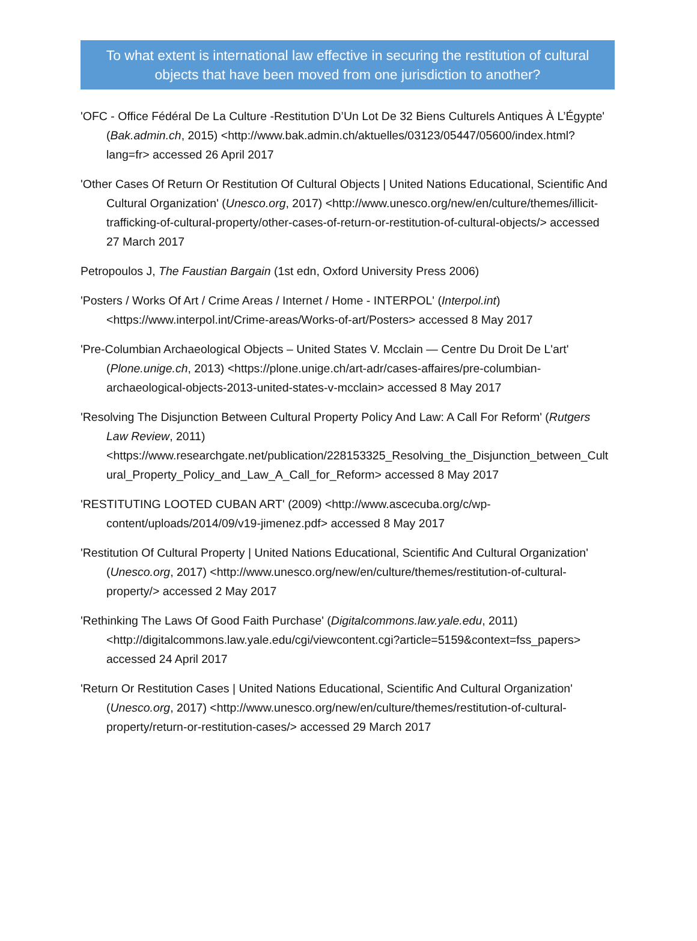To what extent is international law effective in securing the restitution of cultural objects that have been moved from one jurisdiction to another?
'OFC - Office Fédéral De La Culture -Restitution D’Un Lot De 32 Biens Culturels Antiques À L’Égypte' (Bak.admin.ch, 2015) <http://www.bak.admin.ch/aktuelles/03123/05447/05600/index.html?lang=fr> accessed 26 April 2017
'Other Cases Of Return Or Restitution Of Cultural Objects | United Nations Educational, Scientific And Cultural Organization' (Unesco.org, 2017) <http://www.unesco.org/new/en/culture/themes/illicit-trafficking-of-cultural-property/other-cases-of-return-or-restitution-of-cultural-objects/> accessed 27 March 2017
Petropoulos J, The Faustian Bargain (1st edn, Oxford University Press 2006)
'Posters / Works Of Art / Crime Areas / Internet / Home - INTERPOL' (Interpol.int) <https://www.interpol.int/Crime-areas/Works-of-art/Posters> accessed 8 May 2017
'Pre-Columbian Archaeological Objects – United States V. Mcclain — Centre Du Droit De L'art' (Plone.unige.ch, 2013) <https://plone.unige.ch/art-adr/cases-affaires/pre-columbian-archaeological-objects-2013-united-states-v-mcclain> accessed 8 May 2017
'Resolving The Disjunction Between Cultural Property Policy And Law: A Call For Reform' (Rutgers Law Review, 2011) <https://www.researchgate.net/publication/228153325_Resolving_the_Disjunction_between_Cultural_Property_Policy_and_Law_A_Call_for_Reform> accessed 8 May 2017
'RESTITUTING LOOTED CUBAN ART' (2009) <http://www.ascecuba.org/c/wp-content/uploads/2014/09/v19-jimenez.pdf> accessed 8 May 2017
'Restitution Of Cultural Property | United Nations Educational, Scientific And Cultural Organization' (Unesco.org, 2017) <http://www.unesco.org/new/en/culture/themes/restitution-of-cultural-property/> accessed 2 May 2017
'Rethinking The Laws Of Good Faith Purchase' (Digitalcommons.law.yale.edu, 2011) <http://digitalcommons.law.yale.edu/cgi/viewcontent.cgi?article=5159&context=fss_papers> accessed 24 April 2017
'Return Or Restitution Cases | United Nations Educational, Scientific And Cultural Organization' (Unesco.org, 2017) <http://www.unesco.org/new/en/culture/themes/restitution-of-cultural-property/return-or-restitution-cases/> accessed 29 March 2017